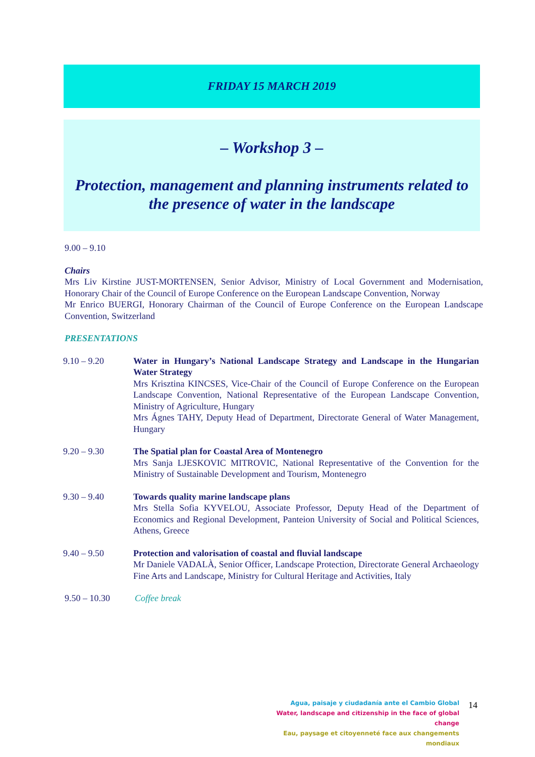FRIDAY 15 MARCH 2019
– Workshop 3 –
Protection, management and planning instruments related to the presence of water in the landscape
9.00 – 9.10
Chairs
Mrs Liv Kirstine JUST-MORTENSEN, Senior Advisor, Ministry of Local Government and Modernisation, Honorary Chair of the Council of Europe Conference on the European Landscape Convention, Norway
Mr Enrico BUERGI, Honorary Chairman of the Council of Europe Conference on the European Landscape Convention, Switzerland
PRESENTATIONS
9.10 – 9.20 Water in Hungary’s National Landscape Strategy and Landscape in the Hungarian Water Strategy
Mrs Krisztina KINCSES, Vice-Chair of the Council of Europe Conference on the European Landscape Convention, National Representative of the European Landscape Convention, Ministry of Agriculture, Hungary
Mrs Ágnes TAHY, Deputy Head of Department, Directorate General of Water Management, Hungary
9.20 – 9.30 The Spatial plan for Coastal Area of Montenegro
Mrs Sanja LJESKOVIC MITROVIC, National Representative of the Convention for the Ministry of Sustainable Development and Tourism, Montenegro
9.30 – 9.40 Towards quality marine landscape plans
Mrs Stella Sofia KYVELOU, Associate Professor, Deputy Head of the Department of Economics and Regional Development, Panteion University of Social and Political Sciences, Athens, Greece
9.40 – 9.50 Protection and valorisation of coastal and fluvial landscape
Mr Daniele VADALÀ, Senior Officer, Landscape Protection, Directorate General Archaeology Fine Arts and Landscape, Ministry for Cultural Heritage and Activities, Italy
9.50 – 10.30 Coffee break
Agua, paisaje y ciudadanía ante el Cambio Global
Water, landscape and citizenship in the face of global change
Eau, paysage et citoyenneté face aux changements mondiaux
14